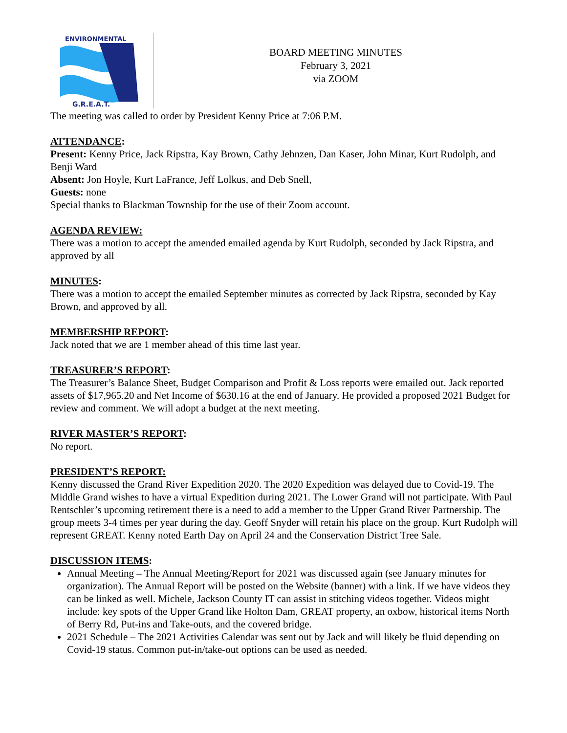ENVIRONMENTAL
G.R.E.A.T.
BOARD MEETING MINUTES
February 3, 2021
via ZOOM
The meeting was called to order by President Kenny Price at 7:06 P.M.
ATTENDANCE:
Present: Kenny Price, Jack Ripstra, Kay Brown, Cathy Jehnzen, Dan Kaser, John Minar, Kurt Rudolph, and Benji Ward
Absent: Jon Hoyle, Kurt LaFrance, Jeff Lolkus, and Deb Snell,
Guests: none
Special thanks to Blackman Township for the use of their Zoom account.
AGENDA REVIEW:
There was a motion to accept the amended emailed agenda by Kurt Rudolph, seconded by Jack Ripstra, and approved by all
MINUTES:
There was a motion to accept the emailed September minutes as corrected by Jack Ripstra, seconded by Kay Brown, and approved by all.
MEMBERSHIP REPORT:
Jack noted that we are 1 member ahead of this time last year.
TREASURER’S REPORT:
The Treasurer’s Balance Sheet, Budget Comparison and Profit & Loss reports were emailed out. Jack reported assets of $17,965.20 and Net Income of $630.16 at the end of January. He provided a proposed 2021 Budget for review and comment. We will adopt a budget at the next meeting.
RIVER MASTER’S REPORT:
No report.
PRESIDENT’S REPORT:
Kenny discussed the Grand River Expedition 2020. The 2020 Expedition was delayed due to Covid-19. The Middle Grand wishes to have a virtual Expedition during 2021. The Lower Grand will not participate. With Paul Rentschler’s upcoming retirement there is a need to add a member to the Upper Grand River Partnership. The group meets 3-4 times per year during the day. Geoff Snyder will retain his place on the group. Kurt Rudolph will represent GREAT. Kenny noted Earth Day on April 24 and the Conservation District Tree Sale.
DISCUSSION ITEMS:
Annual Meeting – The Annual Meeting/Report for 2021 was discussed again (see January minutes for organization). The Annual Report will be posted on the Website (banner) with a link. If we have videos they can be linked as well. Michele, Jackson County IT can assist in stitching videos together. Videos might include: key spots of the Upper Grand like Holton Dam, GREAT property, an oxbow, historical items North of Berry Rd, Put-ins and Take-outs, and the covered bridge.
2021 Schedule – The 2021 Activities Calendar was sent out by Jack and will likely be fluid depending on Covid-19 status. Common put-in/take-out options can be used as needed.